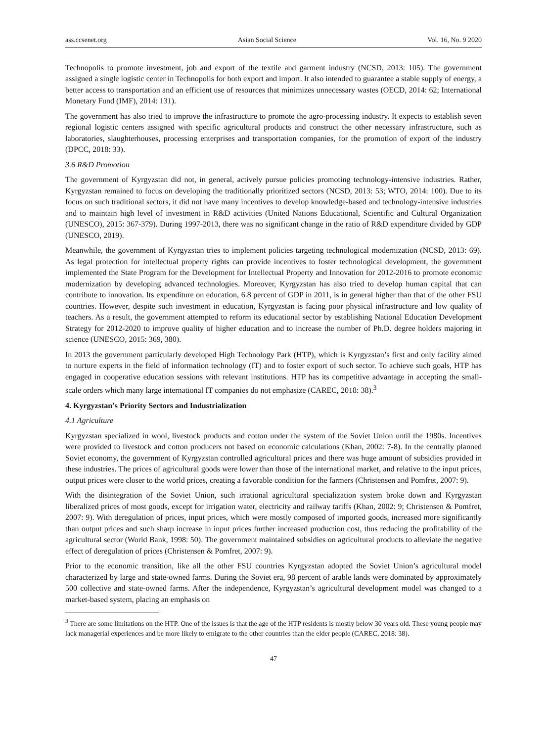ass.ccsenet.org Asian Social Science Vol. 16, No. 9 2020
Technopolis to promote investment, job and export of the textile and garment industry (NCSD, 2013: 105). The government assigned a single logistic center in Technopolis for both export and import. It also intended to guarantee a stable supply of energy, a better access to transportation and an efficient use of resources that minimizes unnecessary wastes (OECD, 2014: 62; International Monetary Fund (IMF), 2014: 131).
The government has also tried to improve the infrastructure to promote the agro-processing industry. It expects to establish seven regional logistic centers assigned with specific agricultural products and construct the other necessary infrastructure, such as laboratories, slaughterhouses, processing enterprises and transportation companies, for the promotion of export of the industry (DPCC, 2018: 33).
3.6 R&D Promotion
The government of Kyrgyzstan did not, in general, actively pursue policies promoting technology-intensive industries. Rather, Kyrgyzstan remained to focus on developing the traditionally prioritized sectors (NCSD, 2013: 53; WTO, 2014: 100). Due to its focus on such traditional sectors, it did not have many incentives to develop knowledge-based and technology-intensive industries and to maintain high level of investment in R&D activities (United Nations Educational, Scientific and Cultural Organization (UNESCO), 2015: 367-379). During 1997-2013, there was no significant change in the ratio of R&D expenditure divided by GDP (UNESCO, 2019).
Meanwhile, the government of Kyrgyzstan tries to implement policies targeting technological modernization (NCSD, 2013: 69). As legal protection for intellectual property rights can provide incentives to foster technological development, the government implemented the State Program for the Development for Intellectual Property and Innovation for 2012-2016 to promote economic modernization by developing advanced technologies. Moreover, Kyrgyzstan has also tried to develop human capital that can contribute to innovation. Its expenditure on education, 6.8 percent of GDP in 2011, is in general higher than that of the other FSU countries. However, despite such investment in education, Kyrgyzstan is facing poor physical infrastructure and low quality of teachers. As a result, the government attempted to reform its educational sector by establishing National Education Development Strategy for 2012-2020 to improve quality of higher education and to increase the number of Ph.D. degree holders majoring in science (UNESCO, 2015: 369, 380).
In 2013 the government particularly developed High Technology Park (HTP), which is Kyrgyzstan’s first and only facility aimed to nurture experts in the field of information technology (IT) and to foster export of such sector. To achieve such goals, HTP has engaged in cooperative education sessions with relevant institutions. HTP has its competitive advantage in accepting the small-scale orders which many large international IT companies do not emphasize (CAREC, 2018: 38).<sup>3</sup>
4. Kyrgyzstan’s Priority Sectors and Industrialization
4.1 Agriculture
Kyrgyzstan specialized in wool, livestock products and cotton under the system of the Soviet Union until the 1980s. Incentives were provided to livestock and cotton producers not based on economic calculations (Khan, 2002: 7-8). In the centrally planned Soviet economy, the government of Kyrgyzstan controlled agricultural prices and there was huge amount of subsidies provided in these industries. The prices of agricultural goods were lower than those of the international market, and relative to the input prices, output prices were closer to the world prices, creating a favorable condition for the farmers (Christensen and Pomfret, 2007: 9).
With the disintegration of the Soviet Union, such irrational agricultural specialization system broke down and Kyrgyzstan liberalized prices of most goods, except for irrigation water, electricity and railway tariffs (Khan, 2002: 9; Christensen & Pomfret, 2007: 9). With deregulation of prices, input prices, which were mostly composed of imported goods, increased more significantly than output prices and such sharp increase in input prices further increased production cost, thus reducing the profitability of the agricultural sector (World Bank, 1998: 50). The government maintained subsidies on agricultural products to alleviate the negative effect of deregulation of prices (Christensen & Pomfret, 2007: 9).
Prior to the economic transition, like all the other FSU countries Kyrgyzstan adopted the Soviet Union’s agricultural model characterized by large and state-owned farms. During the Soviet era, 98 percent of arable lands were dominated by approximately 500 collective and state-owned farms. After the independence, Kyrgyzstan’s agricultural development model was changed to a market-based system, placing an emphasis on
<sup>3</sup> There are some limitations on the HTP. One of the issues is that the age of the HTP residents is mostly below 30 years old. These young people may lack managerial experiences and be more likely to emigrate to the other countries than the elder people (CAREC, 2018: 38).
47